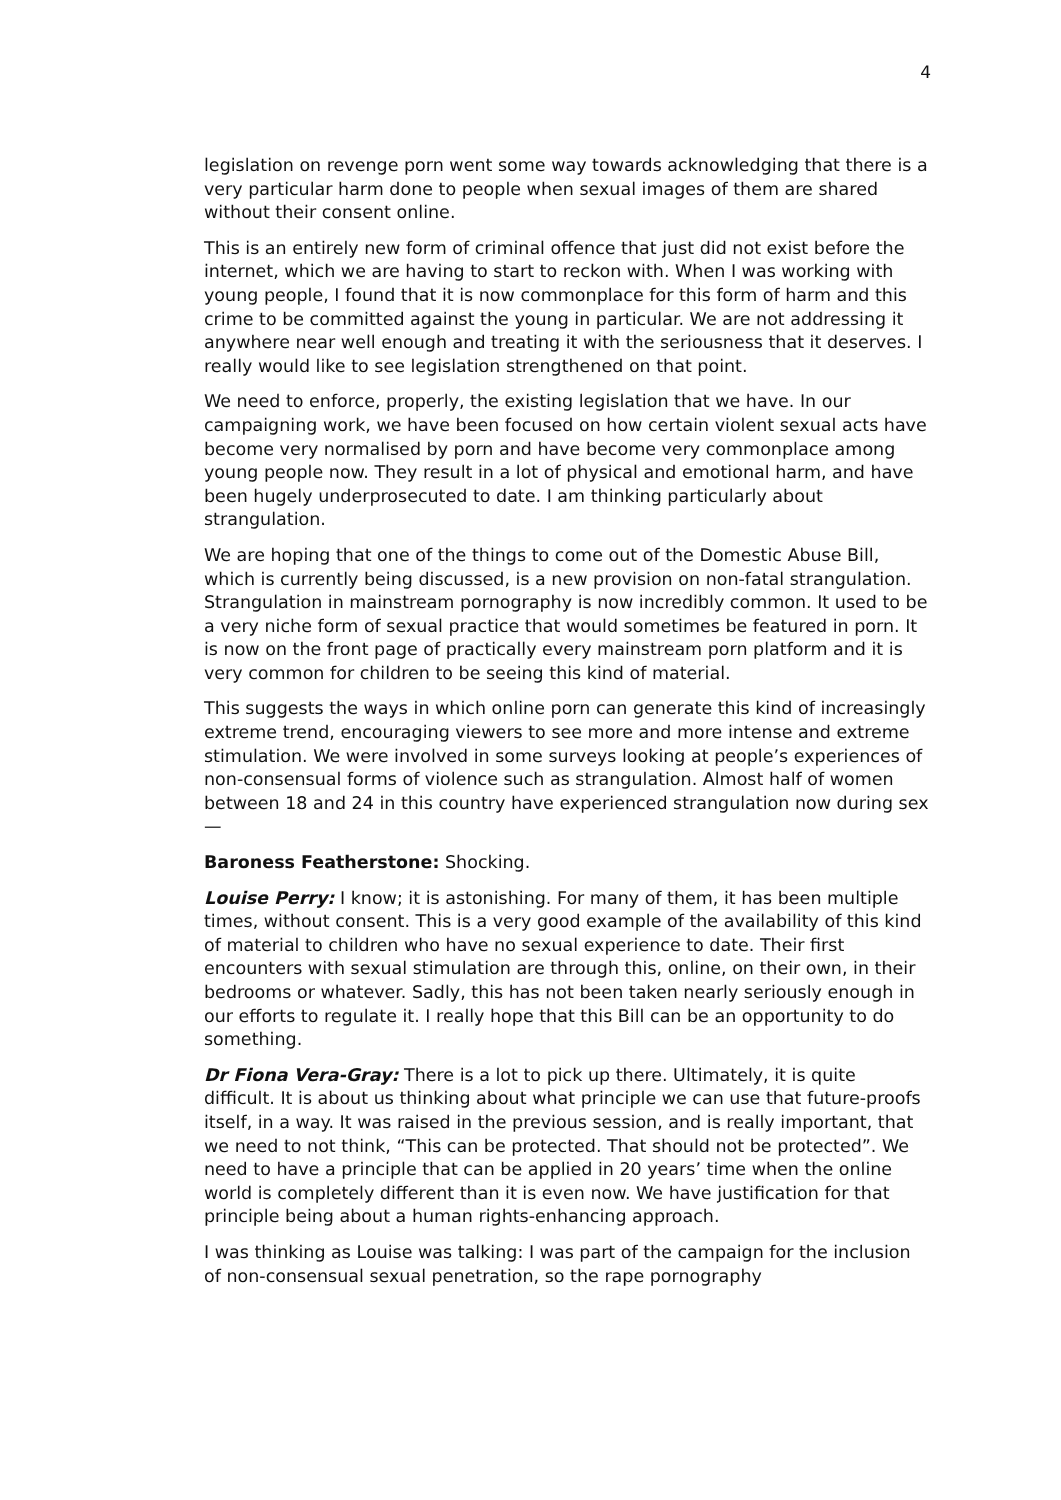4
legislation on revenge porn went some way towards acknowledging that there is a very particular harm done to people when sexual images of them are shared without their consent online.
This is an entirely new form of criminal offence that just did not exist before the internet, which we are having to start to reckon with. When I was working with young people, I found that it is now commonplace for this form of harm and this crime to be committed against the young in particular. We are not addressing it anywhere near well enough and treating it with the seriousness that it deserves. I really would like to see legislation strengthened on that point.
We need to enforce, properly, the existing legislation that we have. In our campaigning work, we have been focused on how certain violent sexual acts have become very normalised by porn and have become very commonplace among young people now. They result in a lot of physical and emotional harm, and have been hugely underprosecuted to date. I am thinking particularly about strangulation.
We are hoping that one of the things to come out of the Domestic Abuse Bill, which is currently being discussed, is a new provision on non-fatal strangulation. Strangulation in mainstream pornography is now incredibly common. It used to be a very niche form of sexual practice that would sometimes be featured in porn. It is now on the front page of practically every mainstream porn platform and it is very common for children to be seeing this kind of material.
This suggests the ways in which online porn can generate this kind of increasingly extreme trend, encouraging viewers to see more and more intense and extreme stimulation. We were involved in some surveys looking at people’s experiences of non-consensual forms of violence such as strangulation. Almost half of women between 18 and 24 in this country have experienced strangulation now during sex—
Baroness Featherstone: Shocking.
Louise Perry: I know; it is astonishing. For many of them, it has been multiple times, without consent. This is a very good example of the availability of this kind of material to children who have no sexual experience to date. Their first encounters with sexual stimulation are through this, online, on their own, in their bedrooms or whatever. Sadly, this has not been taken nearly seriously enough in our efforts to regulate it. I really hope that this Bill can be an opportunity to do something.
Dr Fiona Vera-Gray: There is a lot to pick up there. Ultimately, it is quite difficult. It is about us thinking about what principle we can use that future-proofs itself, in a way. It was raised in the previous session, and is really important, that we need to not think, “This can be protected. That should not be protected”. We need to have a principle that can be applied in 20 years’ time when the online world is completely different than it is even now. We have justification for that principle being about a human rights-enhancing approach.
I was thinking as Louise was talking: I was part of the campaign for the inclusion of non-consensual sexual penetration, so the rape pornography